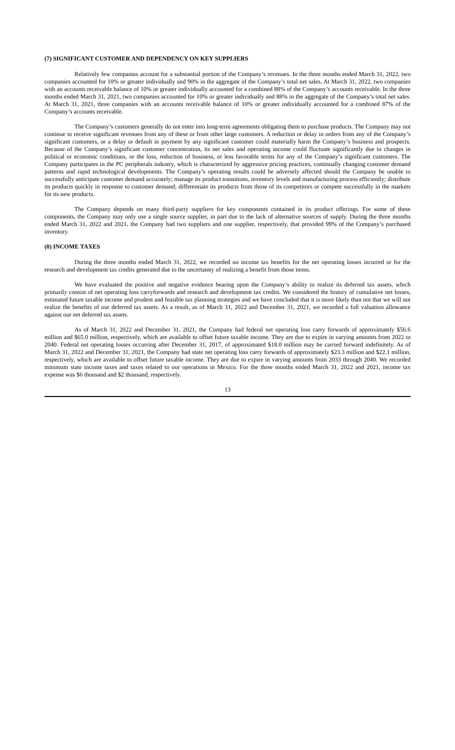(7) SIGNIFICANT CUSTOMER AND DEPENDENCY ON KEY SUPPLIERS
Relatively few companies account for a substantial portion of the Company’s revenues. In the three months ended March 31, 2022, two companies accounted for 10% or greater individually and 90% in the aggregate of the Company’s total net sales. At March 31, 2022, two companies with an accounts receivable balance of 10% or greater individually accounted for a combined 88% of the Company’s accounts receivable. In the three months ended March 31, 2021, two companies accounted for 10% or greater individually and 88% in the aggregate of the Company’s total net sales. At March 31, 2021, three companies with an accounts receivable balance of 10% or greater individually accounted for a combined 87% of the Company’s accounts receivable.
The Company’s customers generally do not enter into long-term agreements obligating them to purchase products. The Company may not continue to receive significant revenues from any of these or from other large customers. A reduction or delay in orders from any of the Company’s significant customers, or a delay or default in payment by any significant customer could materially harm the Company’s business and prospects. Because of the Company’s significant customer concentration, its net sales and operating income could fluctuate significantly due to changes in political or economic conditions, or the loss, reduction of business, or less favorable terms for any of the Company’s significant customers. The Company participates in the PC peripherals industry, which is characterized by aggressive pricing practices, continually changing customer demand patterns and rapid technological developments. The Company’s operating results could be adversely affected should the Company be unable to successfully anticipate customer demand accurately; manage its product transitions, inventory levels and manufacturing process efficiently; distribute its products quickly in response to customer demand; differentiate its products from those of its competitors or compete successfully in the markets for its new products.
The Company depends on many third-party suppliers for key components contained in its product offerings. For some of these components, the Company may only use a single source supplier, in part due to the lack of alternative sources of supply. During the three months ended March 31, 2022 and 2021, the Company had two suppliers and one supplier, respectively, that provided 99% of the Company’s purchased inventory.
(8) INCOME TAXES
During the three months ended March 31, 2022, we recorded no income tax benefits for the net operating losses incurred or for the research and development tax credits generated due to the uncertainty of realizing a benefit from those items.
We have evaluated the positive and negative evidence bearing upon the Company’s ability to realize its deferred tax assets, which primarily consist of net operating loss carryforwards and research and development tax credits. We considered the history of cumulative net losses, estimated future taxable income and prudent and feasible tax planning strategies and we have concluded that it is more likely than not that we will not realize the benefits of our deferred tax assets. As a result, as of March 31, 2022 and December 31, 2021, we recorded a full valuation allowance against our net deferred tax assets.
As of March 31, 2022 and December 31, 2021, the Company had federal net operating loss carry forwards of approximately $56.6 million and $65.0 million, respectively, which are available to offset future taxable income. They are due to expire in varying amounts from 2022 to 2040. Federal net operating losses occurring after December 31, 2017, of approximated $18.0 million may be carried forward indefinitely. As of March 31, 2022 and December 31, 2021, the Company had state net operating loss carry forwards of approximately $23.3 million and $22.1 million, respectively, which are available to offset future taxable income. They are due to expire in varying amounts from 2033 through 2040. We recorded minimum state income taxes and taxes related to our operations in Mexico. For the three months ended March 31, 2022 and 2021, income tax expense was $6 thousand and $2 thousand, respectively.
13